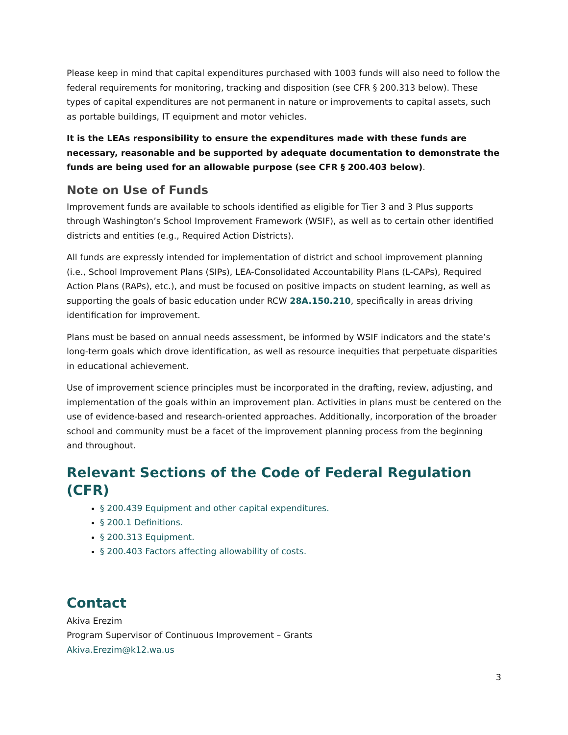Please keep in mind that capital expenditures purchased with 1003 funds will also need to follow the federal requirements for monitoring, tracking and disposition (see CFR § 200.313 below). These types of capital expenditures are not permanent in nature or improvements to capital assets, such as portable buildings, IT equipment and motor vehicles.
It is the LEAs responsibility to ensure the expenditures made with these funds are necessary, reasonable and be supported by adequate documentation to demonstrate the funds are being used for an allowable purpose (see CFR § 200.403 below).
Note on Use of Funds
Improvement funds are available to schools identified as eligible for Tier 3 and 3 Plus supports through Washington’s School Improvement Framework (WSIF), as well as to certain other identified districts and entities (e.g., Required Action Districts).
All funds are expressly intended for implementation of district and school improvement planning (i.e., School Improvement Plans (SIPs), LEA-Consolidated Accountability Plans (L-CAPs), Required Action Plans (RAPs), etc.), and must be focused on positive impacts on student learning, as well as supporting the goals of basic education under RCW 28A.150.210, specifically in areas driving identification for improvement.
Plans must be based on annual needs assessment, be informed by WSIF indicators and the state’s long-term goals which drove identification, as well as resource inequities that perpetuate disparities in educational achievement.
Use of improvement science principles must be incorporated in the drafting, review, adjusting, and implementation of the goals within an improvement plan. Activities in plans must be centered on the use of evidence-based and research-oriented approaches. Additionally, incorporation of the broader school and community must be a facet of the improvement planning process from the beginning and throughout.
Relevant Sections of the Code of Federal Regulation (CFR)
§ 200.439 Equipment and other capital expenditures.
§ 200.1 Definitions.
§ 200.313 Equipment.
§ 200.403 Factors affecting allowability of costs.
Contact
Akiva Erezim
Program Supervisor of Continuous Improvement – Grants
Akiva.Erezim@k12.wa.us
3